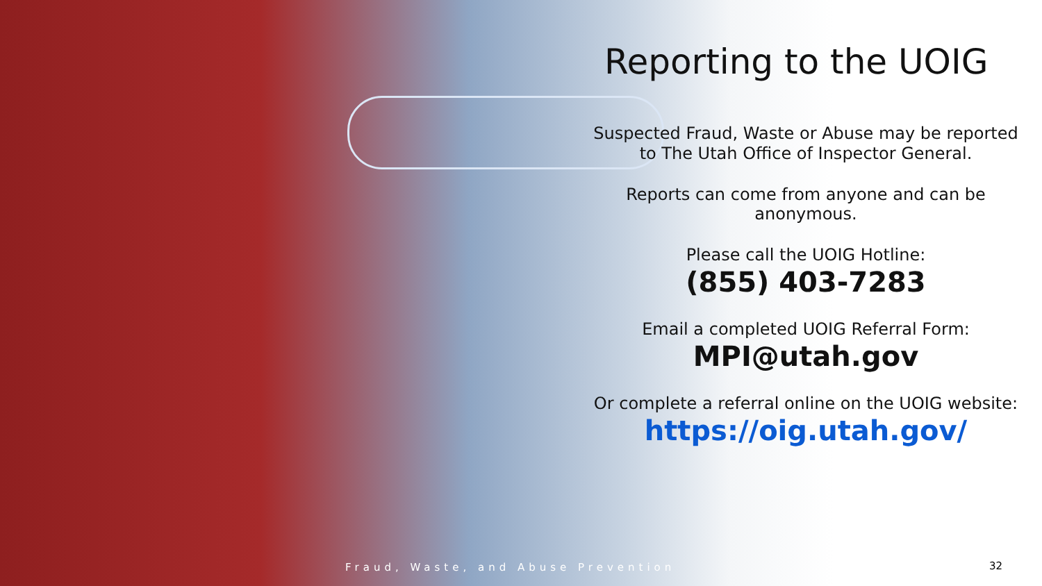Reporting to the UOIG
Suspected Fraud, Waste or Abuse may be reported to The Utah Office of Inspector General.
Reports can come from anyone and can be anonymous.
Please call the UOIG Hotline:
(855) 403-7283
Email a completed UOIG Referral Form:
MPI@utah.gov
Or complete a referral online on the UOIG website:
https://oig.utah.gov/
Fraud, Waste, and Abuse Prevention
32